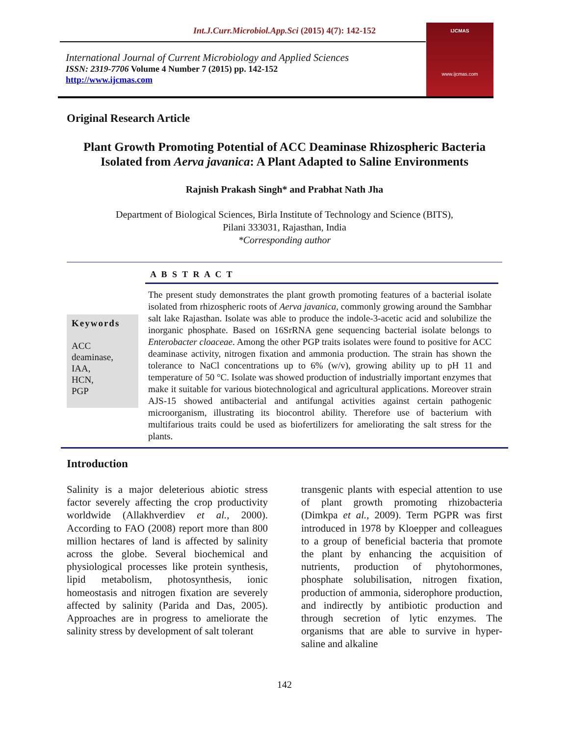Int.J.Curr.Microbiol.App.Sci (2015) 4(7): 142-152
International Journal of Current Microbiology and Applied Sciences
ISSN: 2319-7706 Volume 4 Number 7 (2015) pp. 142-152
http://www.ijcmas.com
IJCMAS
www.ijcmas.com
Original Research Article
Plant Growth Promoting Potential of ACC Deaminase Rhizospheric Bacteria Isolated from Aerva javanica: A Plant Adapted to Saline Environments
Rajnish Prakash Singh* and Prabhat Nath Jha
Department of Biological Sciences, Birla Institute of Technology and Science (BITS),
Pilani 333031, Rajasthan, India
*Corresponding author
Keywords
ACC
deaminase,
IAA,
HCN,
PGP
A B S T R A C T
The present study demonstrates the plant growth promoting features of a bacterial isolate isolated from rhizospheric roots of Aerva javanica, commonly growing around the Sambhar salt lake Rajasthan. Isolate was able to produce the indole-3-acetic acid and solubilize the inorganic phosphate. Based on 16SrRNA gene sequencing bacterial isolate belongs to Enterobacter cloaceae. Among the other PGP traits isolates were found to positive for ACC deaminase activity, nitrogen fixation and ammonia production. The strain has shown the tolerance to NaCl concentrations up to 6% (w/v), growing ability up to pH 11 and temperature of 50 °C. Isolate was showed production of industrially important enzymes that make it suitable for various biotechnological and agricultural applications. Moreover strain AJS-15 showed antibacterial and antifungal activities against certain pathogenic microorganism, illustrating its biocontrol ability. Therefore use of bacterium with multifarious traits could be used as biofertilizers for ameliorating the salt stress for the plants.
Introduction
Salinity is a major deleterious abiotic stress factor severely affecting the crop productivity worldwide (Allakhverdiev et al., 2000). According to FAO (2008) report more than 800 million hectares of land is affected by salinity across the globe. Several biochemical and physiological processes like protein synthesis, lipid metabolism, photosynthesis, ionic homeostasis and nitrogen fixation are severely affected by salinity (Parida and Das, 2005). Approaches are in progress to ameliorate the salinity stress by development of salt tolerant
transgenic plants with especial attention to use of plant growth promoting rhizobacteria (Dimkpa et al., 2009). Term PGPR was first introduced in 1978 by Kloepper and colleagues to a group of beneficial bacteria that promote the plant by enhancing the acquisition of nutrients, production of phytohormones, phosphate solubilisation, nitrogen fixation, production of ammonia, siderophore production, and indirectly by antibiotic production and through secretion of lytic enzymes. The organisms that are able to survive in hyper-saline and alkaline
142